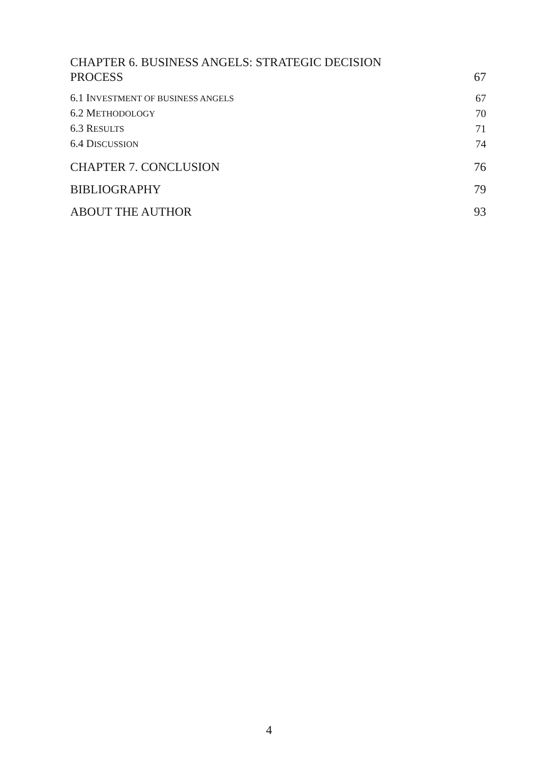CHAPTER 6. BUSINESS ANGELS: STRATEGIC DECISION
PROCESS 67
6.1 INVESTMENT OF BUSINESS ANGELS 67
6.2 METHODOLOGY 70
6.3 RESULTS 71
6.4 DISCUSSION 74
CHAPTER 7. CONCLUSION 76
BIBLIOGRAPHY 79
ABOUT THE AUTHOR 93
4